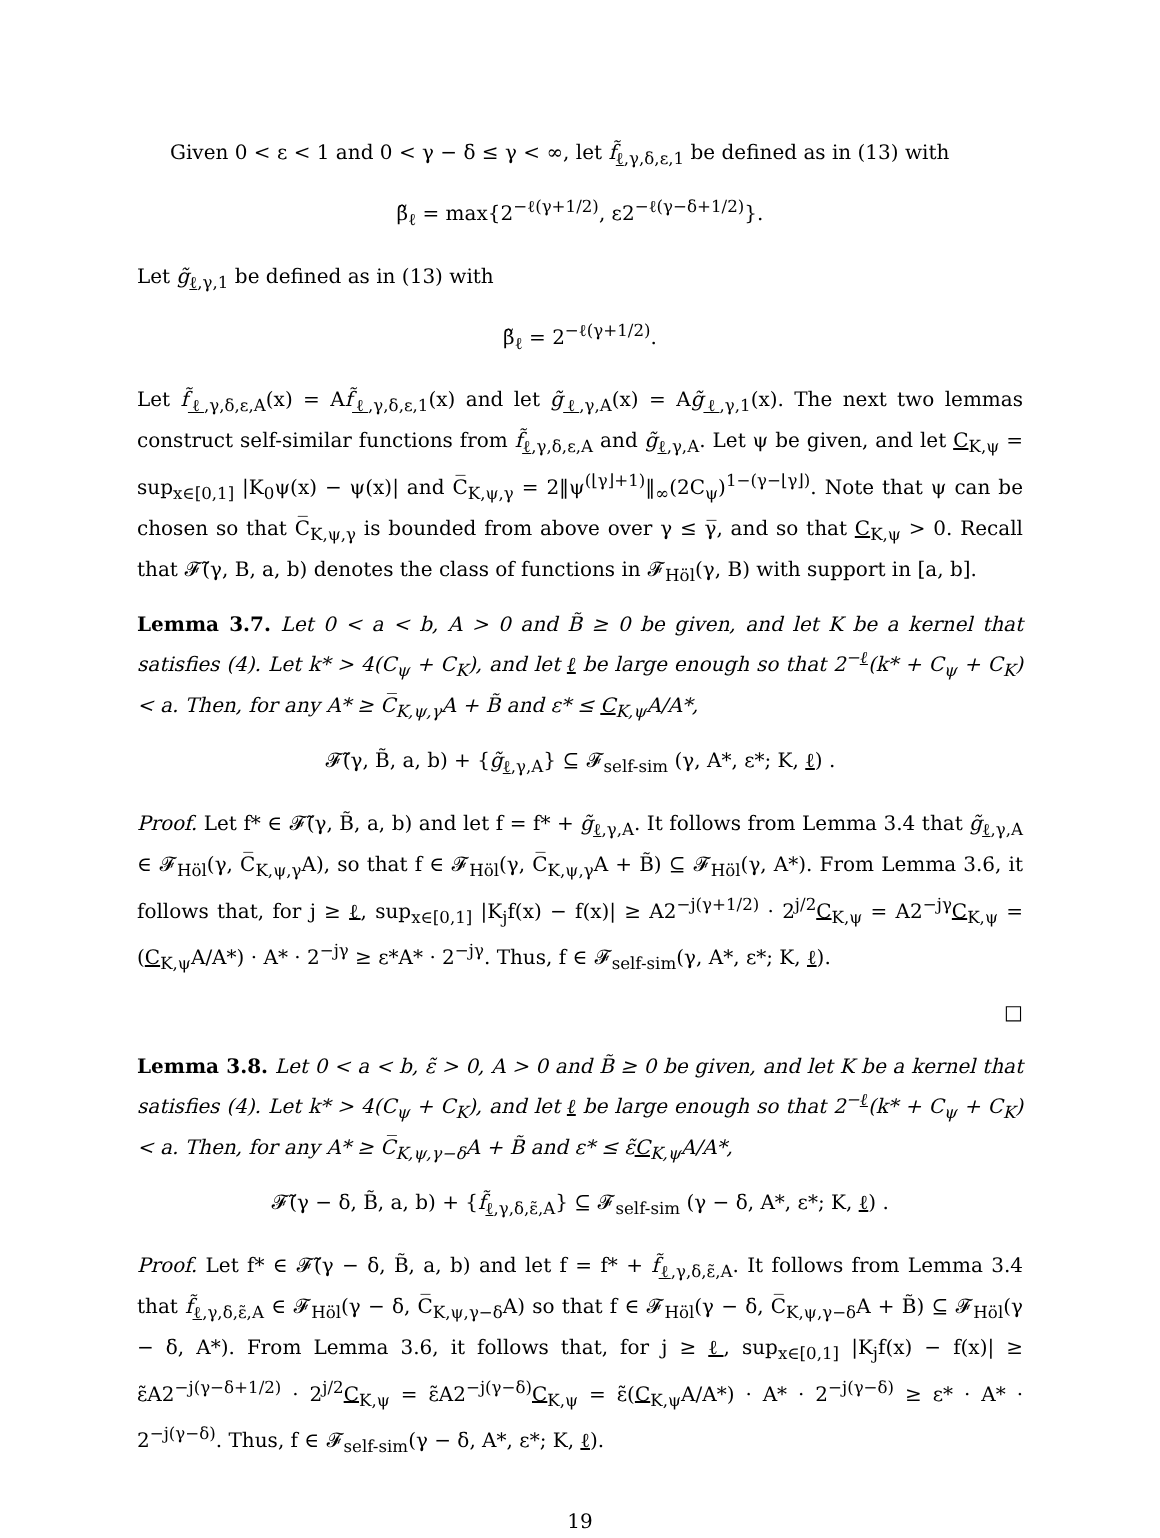Given 0 < ε < 1 and 0 < γ − δ ≤ γ < ∞, let f̃<sub>ℓ,γ,δ,ε,1</sub> be defined as in (13) with
β̃<sub>ℓ</sub> = max{2<sup>−ℓ(γ+1/2)</sup>, ε2<sup>−ℓ(γ−δ+1/2)</sup>}.
Let g̃<sub>ℓ,γ,1</sub> be defined as in (13) with
β̃<sub>ℓ</sub> = 2<sup>−ℓ(γ+1/2)</sup>.
Let f̃<sub>ℓ,γ,δ,ε,A</sub>(x) = Af̃<sub>ℓ,γ,δ,ε,1</sub>(x) and let g̃<sub>ℓ,γ,A</sub>(x) = Ag̃<sub>ℓ,γ,1</sub>(x). The next two lemmas construct self-similar functions from f̃<sub>ℓ,γ,δ,ε,A</sub> and g̃<sub>ℓ,γ,A</sub>. Let ψ be given, and let C<sub>K,ψ</sub> = sup<sub>x∈[0,1]</sub> |K<sub>0</sub>ψ(x) − ψ(x)| and C̅<sub>K,ψ,γ</sub> = 2‖ψ<sup>(⌊γ⌋+1)</sup>‖<sub>∞</sub>(2C<sub>ψ</sub>)<sup>1−(γ−⌊γ⌋)</sup>. Note that ψ can be chosen so that C̅<sub>K,ψ,γ</sub> is bounded from above over γ ≤ γ̅, and so that C<sub>K,ψ</sub> > 0. Recall that 𝓕̃(γ, B, a, b) denotes the class of functions in 𝓕<sub>Höl</sub>(γ, B) with support in [a, b].
Lemma 3.7. Let 0 < a < b, A > 0 and B̃ ≥ 0 be given, and let K be a kernel that satisfies (4). Let k* > 4(C<sub>ψ</sub> + C<sub>K</sub>), and let ℓ be large enough so that 2<sup>−ℓ</sup>(k* + C<sub>ψ</sub> + C<sub>K</sub>) < a. Then, for any A* ≥ C̅<sub>K,ψ,γ</sub>A + B̃ and ε* ≤ C<sub>K,ψ</sub>A/A*,
𝓕̃(γ, B̃, a, b) + {g̃<sub>ℓ,γ,A</sub>} ⊆ 𝓕<sub>self-sim</sub> (γ, A*, ε*; K, ℓ) .
Proof. Let f* ∈ 𝓕̃(γ, B̃, a, b) and let f = f* + g̃<sub>ℓ,γ,A</sub>. It follows from Lemma 3.4 that g̃<sub>ℓ,γ,A</sub> ∈ 𝓕<sub>Höl</sub>(γ, C̅<sub>K,ψ,γ</sub>A), so that f ∈ 𝓕<sub>Höl</sub>(γ, C̅<sub>K,ψ,γ</sub>A + B̃) ⊆ 𝓕<sub>Höl</sub>(γ, A*). From Lemma 3.6, it follows that, for j ≥ ℓ, sup<sub>x∈[0,1]</sub> |K<sub>j</sub>f(x) − f(x)| ≥ A2<sup>−j(γ+1/2)</sup> · 2<sup>j/2</sup>C<sub>K,ψ</sub> = A2<sup>−jγ</sup>C<sub>K,ψ</sub> = (C<sub>K,ψ</sub>A/A*) · A* · 2<sup>−jγ</sup> ≥ ε*A* · 2<sup>−jγ</sup>. Thus, f ∈ 𝓕<sub>self-sim</sub>(γ, A*, ε*; K, ℓ).
□
Lemma 3.8. Let 0 < a < b, ε̃ > 0, A > 0 and B̃ ≥ 0 be given, and let K be a kernel that satisfies (4). Let k* > 4(C<sub>ψ</sub> + C<sub>K</sub>), and let ℓ be large enough so that 2<sup>−ℓ</sup>(k* + C<sub>ψ</sub> + C<sub>K</sub>) < a. Then, for any A* ≥ C̅<sub>K,ψ,γ−δ</sub>A + B̃ and ε* ≤ ε̃C<sub>K,ψ</sub>A/A*,
𝓕̃(γ − δ, B̃, a, b) + {f̃<sub>ℓ,γ,δ,ε̃,A</sub>} ⊆ 𝓕<sub>self-sim</sub> (γ − δ, A*, ε*; K, ℓ) .
Proof. Let f* ∈ 𝓕̃(γ − δ, B̃, a, b) and let f = f* + f̃<sub>ℓ,γ,δ,ε̃,A</sub>. It follows from Lemma 3.4 that f̃<sub>ℓ,γ,δ,ε̃,A</sub> ∈ 𝓕<sub>Höl</sub>(γ − δ, C̅<sub>K,ψ,γ−δ</sub>A) so that f ∈ 𝓕<sub>Höl</sub>(γ − δ, C̅<sub>K,ψ,γ−δ</sub>A + B̃) ⊆ 𝓕<sub>Höl</sub>(γ − δ, A*). From Lemma 3.6, it follows that, for j ≥ ℓ, sup<sub>x∈[0,1]</sub> |K<sub>j</sub>f(x) − f(x)| ≥ ε̃A2<sup>−j(γ−δ+1/2)</sup> · 2<sup>j/2</sup>C<sub>K,ψ</sub> = ε̃A2<sup>−j(γ−δ)</sup>C<sub>K,ψ</sub> = ε̃(C<sub>K,ψ</sub>A/A*) · A* · 2<sup>−j(γ−δ)</sup> ≥ ε* · A* · 2<sup>−j(γ−δ)</sup>. Thus, f ∈ 𝓕<sub>self-sim</sub>(γ − δ, A*, ε*; K, ℓ).
19